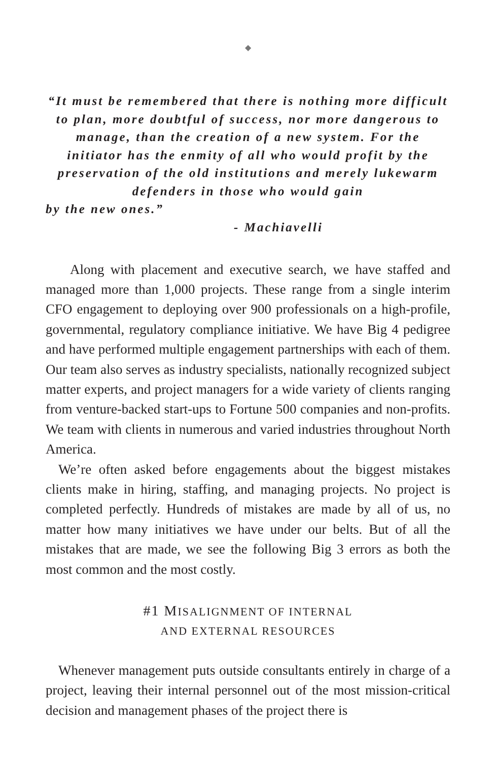◆
“It must be remembered that there is nothing more difficult to plan, more doubtful of success, nor more dangerous to manage, than the creation of a new system. For the initiator has the enmity of all who would profit by the preservation of the old institutions and merely lukewarm defenders in those who would gain
by the new ones.”
- Machiavelli
Along with placement and executive search, we have staffed and managed more than 1,000 projects. These range from a single interim CFO engagement to deploying over 900 professionals on a high-profile, governmental, regulatory compliance initiative. We have Big 4 pedigree and have performed multiple engagement partnerships with each of them. Our team also serves as industry specialists, nationally recognized subject matter experts, and project managers for a wide variety of clients ranging from venture-backed start-ups to Fortune 500 companies and non-profits. We team with clients in numerous and varied industries throughout North America.
We’re often asked before engagements about the biggest mistakes clients make in hiring, staffing, and managing projects. No project is completed perfectly. Hundreds of mistakes are made by all of us, no matter how many initiatives we have under our belts. But of all the mistakes that are made, we see the following Big 3 errors as both the most common and the most costly.
#1 MISALIGNMENT OF INTERNAL
AND EXTERNAL RESOURCES
Whenever management puts outside consultants entirely in charge of a project, leaving their internal personnel out of the most mission-critical decision and management phases of the project there is